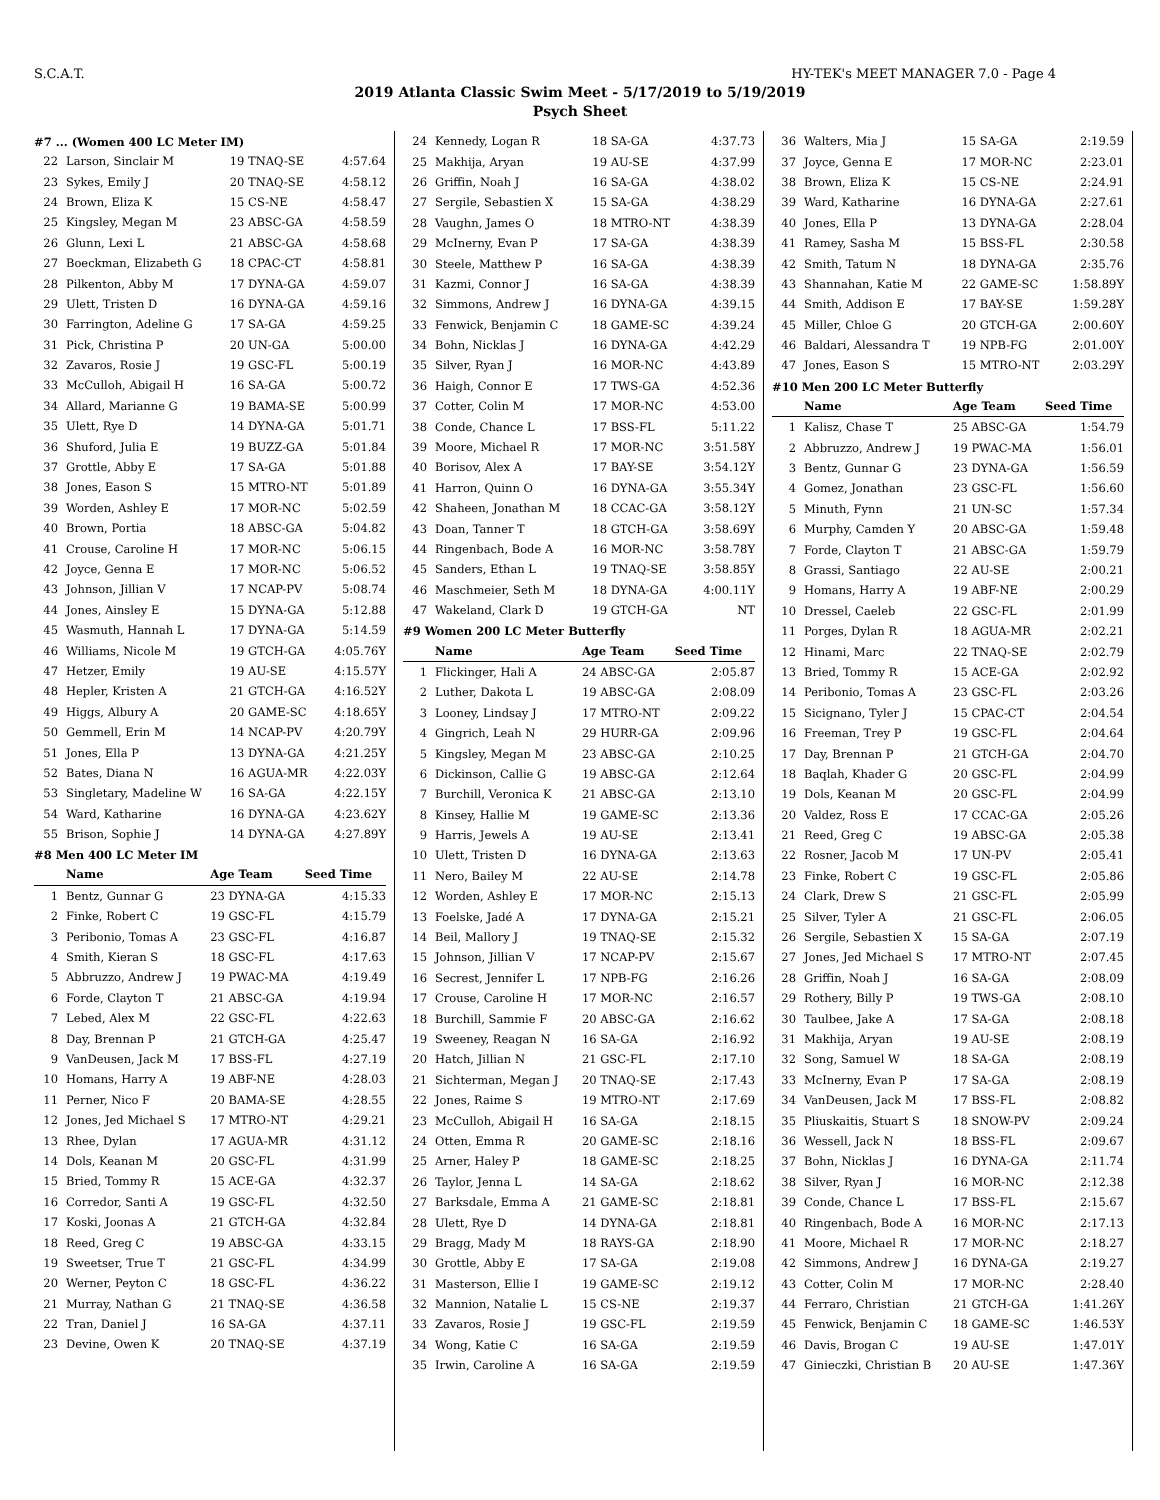S.C.A.T. HY-TEK's MEET MANAGER 7.0 - Page 4
2019 Atlanta Classic Swim Meet - 5/17/2019 to 5/19/2019
Psych Sheet
#7 ... (Women 400 LC Meter IM)
| 22 | Larson, Sinclair M | 19 TNAQ-SE | 4:57.64 |
| 23 | Sykes, Emily J | 20 TNAQ-SE | 4:58.12 |
| 24 | Brown, Eliza K | 15 CS-NE | 4:58.47 |
| 25 | Kingsley, Megan M | 23 ABSC-GA | 4:58.59 |
| 26 | Glunn, Lexi L | 21 ABSC-GA | 4:58.68 |
| 27 | Boeckman, Elizabeth G | 18 CPAC-CT | 4:58.81 |
| 28 | Pilkenton, Abby M | 17 DYNA-GA | 4:59.07 |
| 29 | Ulett, Tristen D | 16 DYNA-GA | 4:59.16 |
| 30 | Farrington, Adeline G | 17 SA-GA | 4:59.25 |
| 31 | Pick, Christina P | 20 UN-GA | 5:00.00 |
| 32 | Zavaros, Rosie J | 19 GSC-FL | 5:00.19 |
| 33 | McCulloh, Abigail H | 16 SA-GA | 5:00.72 |
| 34 | Allard, Marianne G | 19 BAMA-SE | 5:00.99 |
| 35 | Ulett, Rye D | 14 DYNA-GA | 5:01.71 |
| 36 | Shuford, Julia E | 19 BUZZ-GA | 5:01.84 |
| 37 | Grottle, Abby E | 17 SA-GA | 5:01.88 |
| 38 | Jones, Eason S | 15 MTRO-NT | 5:01.89 |
| 39 | Worden, Ashley E | 17 MOR-NC | 5:02.59 |
| 40 | Brown, Portia | 18 ABSC-GA | 5:04.82 |
| 41 | Crouse, Caroline H | 17 MOR-NC | 5:06.15 |
| 42 | Joyce, Genna E | 17 MOR-NC | 5:06.52 |
| 43 | Johnson, Jillian V | 17 NCAP-PV | 5:08.74 |
| 44 | Jones, Ainsley E | 15 DYNA-GA | 5:12.88 |
| 45 | Wasmuth, Hannah L | 17 DYNA-GA | 5:14.59 |
| 46 | Williams, Nicole M | 19 GTCH-GA | 4:05.76Y |
| 47 | Hetzer, Emily | 19 AU-SE | 4:15.57Y |
| 48 | Hepler, Kristen A | 21 GTCH-GA | 4:16.52Y |
| 49 | Higgs, Albury A | 20 GAME-SC | 4:18.65Y |
| 50 | Gemmell, Erin M | 14 NCAP-PV | 4:20.79Y |
| 51 | Jones, Ella P | 13 DYNA-GA | 4:21.25Y |
| 52 | Bates, Diana N | 16 AGUA-MR | 4:22.03Y |
| 53 | Singletary, Madeline W | 16 SA-GA | 4:22.15Y |
| 54 | Ward, Katharine | 16 DYNA-GA | 4:23.62Y |
| 55 | Brison, Sophie J | 14 DYNA-GA | 4:27.89Y |
#8 Men 400 LC Meter IM
| | Name | Age Team | Seed Time |
| --- | --- | --- | --- |
| 1 | Bentz, Gunnar G | 23 DYNA-GA | 4:15.33 |
| 2 | Finke, Robert C | 19 GSC-FL | 4:15.79 |
| 3 | Peribonio, Tomas A | 23 GSC-FL | 4:16.87 |
| 4 | Smith, Kieran S | 18 GSC-FL | 4:17.63 |
| 5 | Abbruzzo, Andrew J | 19 PWAC-MA | 4:19.49 |
| 6 | Forde, Clayton T | 21 ABSC-GA | 4:19.94 |
| 7 | Lebed, Alex M | 22 GSC-FL | 4:22.63 |
| 8 | Day, Brennan P | 21 GTCH-GA | 4:25.47 |
| 9 | VanDeusen, Jack M | 17 BSS-FL | 4:27.19 |
| 10 | Homans, Harry A | 19 ABF-NE | 4:28.03 |
| 11 | Perner, Nico F | 20 BAMA-SE | 4:28.55 |
| 12 | Jones, Jed Michael S | 17 MTRO-NT | 4:29.21 |
| 13 | Rhee, Dylan | 17 AGUA-MR | 4:31.12 |
| 14 | Dols, Keanan M | 20 GSC-FL | 4:31.99 |
| 15 | Bried, Tommy R | 15 ACE-GA | 4:32.37 |
| 16 | Corredor, Santi A | 19 GSC-FL | 4:32.50 |
| 17 | Koski, Joonas A | 21 GTCH-GA | 4:32.84 |
| 18 | Reed, Greg C | 19 ABSC-GA | 4:33.15 |
| 19 | Sweetser, True T | 21 GSC-FL | 4:34.99 |
| 20 | Werner, Peyton C | 18 GSC-FL | 4:36.22 |
| 21 | Murray, Nathan G | 21 TNAQ-SE | 4:36.58 |
| 22 | Tran, Daniel J | 16 SA-GA | 4:37.11 |
| 23 | Devine, Owen K | 20 TNAQ-SE | 4:37.19 |
| 24 | Kennedy, Logan R | 18 SA-GA | 4:37.73 |
| 25 | Makhija, Aryan | 19 AU-SE | 4:37.99 |
| 26 | Griffin, Noah J | 16 SA-GA | 4:38.02 |
| 27 | Sergile, Sebastien X | 15 SA-GA | 4:38.29 |
| 28 | Vaughn, James O | 18 MTRO-NT | 4:38.39 |
| 29 | McInerny, Evan P | 17 SA-GA | 4:38.39 |
| 30 | Steele, Matthew P | 16 SA-GA | 4:38.39 |
| 31 | Kazmi, Connor J | 16 SA-GA | 4:38.39 |
| 32 | Simmons, Andrew J | 16 DYNA-GA | 4:39.15 |
| 33 | Fenwick, Benjamin C | 18 GAME-SC | 4:39.24 |
| 34 | Bohn, Nicklas J | 16 DYNA-GA | 4:42.29 |
| 35 | Silver, Ryan J | 16 MOR-NC | 4:43.89 |
| 36 | Haigh, Connor E | 17 TWS-GA | 4:52.36 |
| 37 | Cotter, Colin M | 17 MOR-NC | 4:53.00 |
| 38 | Conde, Chance L | 17 BSS-FL | 5:11.22 |
| 39 | Moore, Michael R | 17 MOR-NC | 3:51.58Y |
| 40 | Borisov, Alex A | 17 BAY-SE | 3:54.12Y |
| 41 | Harron, Quinn O | 16 DYNA-GA | 3:55.34Y |
| 42 | Shaheen, Jonathan M | 18 CCAC-GA | 3:58.12Y |
| 43 | Doan, Tanner T | 18 GTCH-GA | 3:58.69Y |
| 44 | Ringenbach, Bode A | 16 MOR-NC | 3:58.78Y |
| 45 | Sanders, Ethan L | 19 TNAQ-SE | 3:58.85Y |
| 46 | Maschmeier, Seth M | 18 DYNA-GA | 4:00.11Y |
| 47 | Wakeland, Clark D | 19 GTCH-GA | NT |
#9 Women 200 LC Meter Butterfly
| | Name | Age Team | Seed Time |
| --- | --- | --- | --- |
| 1 | Flickinger, Hali A | 24 ABSC-GA | 2:05.87 |
| 2 | Luther, Dakota L | 19 ABSC-GA | 2:08.09 |
| 3 | Looney, Lindsay J | 17 MTRO-NT | 2:09.22 |
| 4 | Gingrich, Leah N | 29 HURR-GA | 2:09.96 |
| 5 | Kingsley, Megan M | 23 ABSC-GA | 2:10.25 |
| 6 | Dickinson, Callie G | 19 ABSC-GA | 2:12.64 |
| 7 | Burchill, Veronica K | 21 ABSC-GA | 2:13.10 |
| 8 | Kinsey, Hallie M | 19 GAME-SC | 2:13.36 |
| 9 | Harris, Jewels A | 19 AU-SE | 2:13.41 |
| 10 | Ulett, Tristen D | 16 DYNA-GA | 2:13.63 |
| 11 | Nero, Bailey M | 22 AU-SE | 2:14.78 |
| 12 | Worden, Ashley E | 17 MOR-NC | 2:15.13 |
| 13 | Foelske, Jadé A | 17 DYNA-GA | 2:15.21 |
| 14 | Beil, Mallory J | 19 TNAQ-SE | 2:15.32 |
| 15 | Johnson, Jillian V | 17 NCAP-PV | 2:15.67 |
| 16 | Secrest, Jennifer L | 17 NPB-FG | 2:16.26 |
| 17 | Crouse, Caroline H | 17 MOR-NC | 2:16.57 |
| 18 | Burchill, Sammie F | 20 ABSC-GA | 2:16.62 |
| 19 | Sweeney, Reagan N | 16 SA-GA | 2:16.92 |
| 20 | Hatch, Jillian N | 21 GSC-FL | 2:17.10 |
| 21 | Sichterman, Megan J | 20 TNAQ-SE | 2:17.43 |
| 22 | Jones, Raime S | 19 MTRO-NT | 2:17.69 |
| 23 | McCulloh, Abigail H | 16 SA-GA | 2:18.15 |
| 24 | Otten, Emma R | 20 GAME-SC | 2:18.16 |
| 25 | Arner, Haley P | 18 GAME-SC | 2:18.25 |
| 26 | Taylor, Jenna L | 14 SA-GA | 2:18.62 |
| 27 | Barksdale, Emma A | 21 GAME-SC | 2:18.81 |
| 28 | Ulett, Rye D | 14 DYNA-GA | 2:18.81 |
| 29 | Bragg, Mady M | 18 RAYS-GA | 2:18.90 |
| 30 | Grottle, Abby E | 17 SA-GA | 2:19.08 |
| 31 | Masterson, Ellie I | 19 GAME-SC | 2:19.12 |
| 32 | Mannion, Natalie L | 15 CS-NE | 2:19.37 |
| 33 | Zavaros, Rosie J | 19 GSC-FL | 2:19.59 |
| 34 | Wong, Katie C | 16 SA-GA | 2:19.59 |
| 35 | Irwin, Caroline A | 16 SA-GA | 2:19.59 |
| 36 | Walters, Mia J | 15 SA-GA | 2:19.59 |
| 37 | Joyce, Genna E | 17 MOR-NC | 2:23.01 |
| 38 | Brown, Eliza K | 15 CS-NE | 2:24.91 |
| 39 | Ward, Katharine | 16 DYNA-GA | 2:27.61 |
| 40 | Jones, Ella P | 13 DYNA-GA | 2:28.04 |
| 41 | Ramey, Sasha M | 15 BSS-FL | 2:30.58 |
| 42 | Smith, Tatum N | 18 DYNA-GA | 2:35.76 |
| 43 | Shannahan, Katie M | 22 GAME-SC | 1:58.89Y |
| 44 | Smith, Addison E | 17 BAY-SE | 1:59.28Y |
| 45 | Miller, Chloe G | 20 GTCH-GA | 2:00.60Y |
| 46 | Baldari, Alessandra T | 19 NPB-FG | 2:01.00Y |
| 47 | Jones, Eason S | 15 MTRO-NT | 2:03.29Y |
#10 Men 200 LC Meter Butterfly
| | Name | Age Team | Seed Time |
| --- | --- | --- | --- |
| 1 | Kalisz, Chase T | 25 ABSC-GA | 1:54.79 |
| 2 | Abbruzzo, Andrew J | 19 PWAC-MA | 1:56.01 |
| 3 | Bentz, Gunnar G | 23 DYNA-GA | 1:56.59 |
| 4 | Gomez, Jonathan | 23 GSC-FL | 1:56.60 |
| 5 | Minuth, Fynn | 21 UN-SC | 1:57.34 |
| 6 | Murphy, Camden Y | 20 ABSC-GA | 1:59.48 |
| 7 | Forde, Clayton T | 21 ABSC-GA | 1:59.79 |
| 8 | Grassi, Santiago | 22 AU-SE | 2:00.21 |
| 9 | Homans, Harry A | 19 ABF-NE | 2:00.29 |
| 10 | Dressel, Caeleb | 22 GSC-FL | 2:01.99 |
| 11 | Porges, Dylan R | 18 AGUA-MR | 2:02.21 |
| 12 | Hinami, Marc | 22 TNAQ-SE | 2:02.79 |
| 13 | Bried, Tommy R | 15 ACE-GA | 2:02.92 |
| 14 | Peribonio, Tomas A | 23 GSC-FL | 2:03.26 |
| 15 | Sicignano, Tyler J | 15 CPAC-CT | 2:04.54 |
| 16 | Freeman, Trey P | 19 GSC-FL | 2:04.64 |
| 17 | Day, Brennan P | 21 GTCH-GA | 2:04.70 |
| 18 | Baqlah, Khader G | 20 GSC-FL | 2:04.99 |
| 19 | Dols, Keanan M | 20 GSC-FL | 2:04.99 |
| 20 | Valdez, Ross E | 17 CCAC-GA | 2:05.26 |
| 21 | Reed, Greg C | 19 ABSC-GA | 2:05.38 |
| 22 | Rosner, Jacob M | 17 UN-PV | 2:05.41 |
| 23 | Finke, Robert C | 19 GSC-FL | 2:05.86 |
| 24 | Clark, Drew S | 21 GSC-FL | 2:05.99 |
| 25 | Silver, Tyler A | 21 GSC-FL | 2:06.05 |
| 26 | Sergile, Sebastien X | 15 SA-GA | 2:07.19 |
| 27 | Jones, Jed Michael S | 17 MTRO-NT | 2:07.45 |
| 28 | Griffin, Noah J | 16 SA-GA | 2:08.09 |
| 29 | Rothery, Billy P | 19 TWS-GA | 2:08.10 |
| 30 | Taulbee, Jake A | 17 SA-GA | 2:08.18 |
| 31 | Makhija, Aryan | 19 AU-SE | 2:08.19 |
| 32 | Song, Samuel W | 18 SA-GA | 2:08.19 |
| 33 | McInerny, Evan P | 17 SA-GA | 2:08.19 |
| 34 | VanDeusen, Jack M | 17 BSS-FL | 2:08.82 |
| 35 | Pliuskaitis, Stuart S | 18 SNOW-PV | 2:09.24 |
| 36 | Wessell, Jack N | 18 BSS-FL | 2:09.67 |
| 37 | Bohn, Nicklas J | 16 DYNA-GA | 2:11.74 |
| 38 | Silver, Ryan J | 16 MOR-NC | 2:12.38 |
| 39 | Conde, Chance L | 17 BSS-FL | 2:15.67 |
| 40 | Ringenbach, Bode A | 16 MOR-NC | 2:17.13 |
| 41 | Moore, Michael R | 17 MOR-NC | 2:18.27 |
| 42 | Simmons, Andrew J | 16 DYNA-GA | 2:19.27 |
| 43 | Cotter, Colin M | 17 MOR-NC | 2:28.40 |
| 44 | Ferraro, Christian | 21 GTCH-GA | 1:41.26Y |
| 45 | Fenwick, Benjamin C | 18 GAME-SC | 1:46.53Y |
| 46 | Davis, Brogan C | 19 AU-SE | 1:47.01Y |
| 47 | Ginieczki, Christian B | 20 AU-SE | 1:47.36Y |